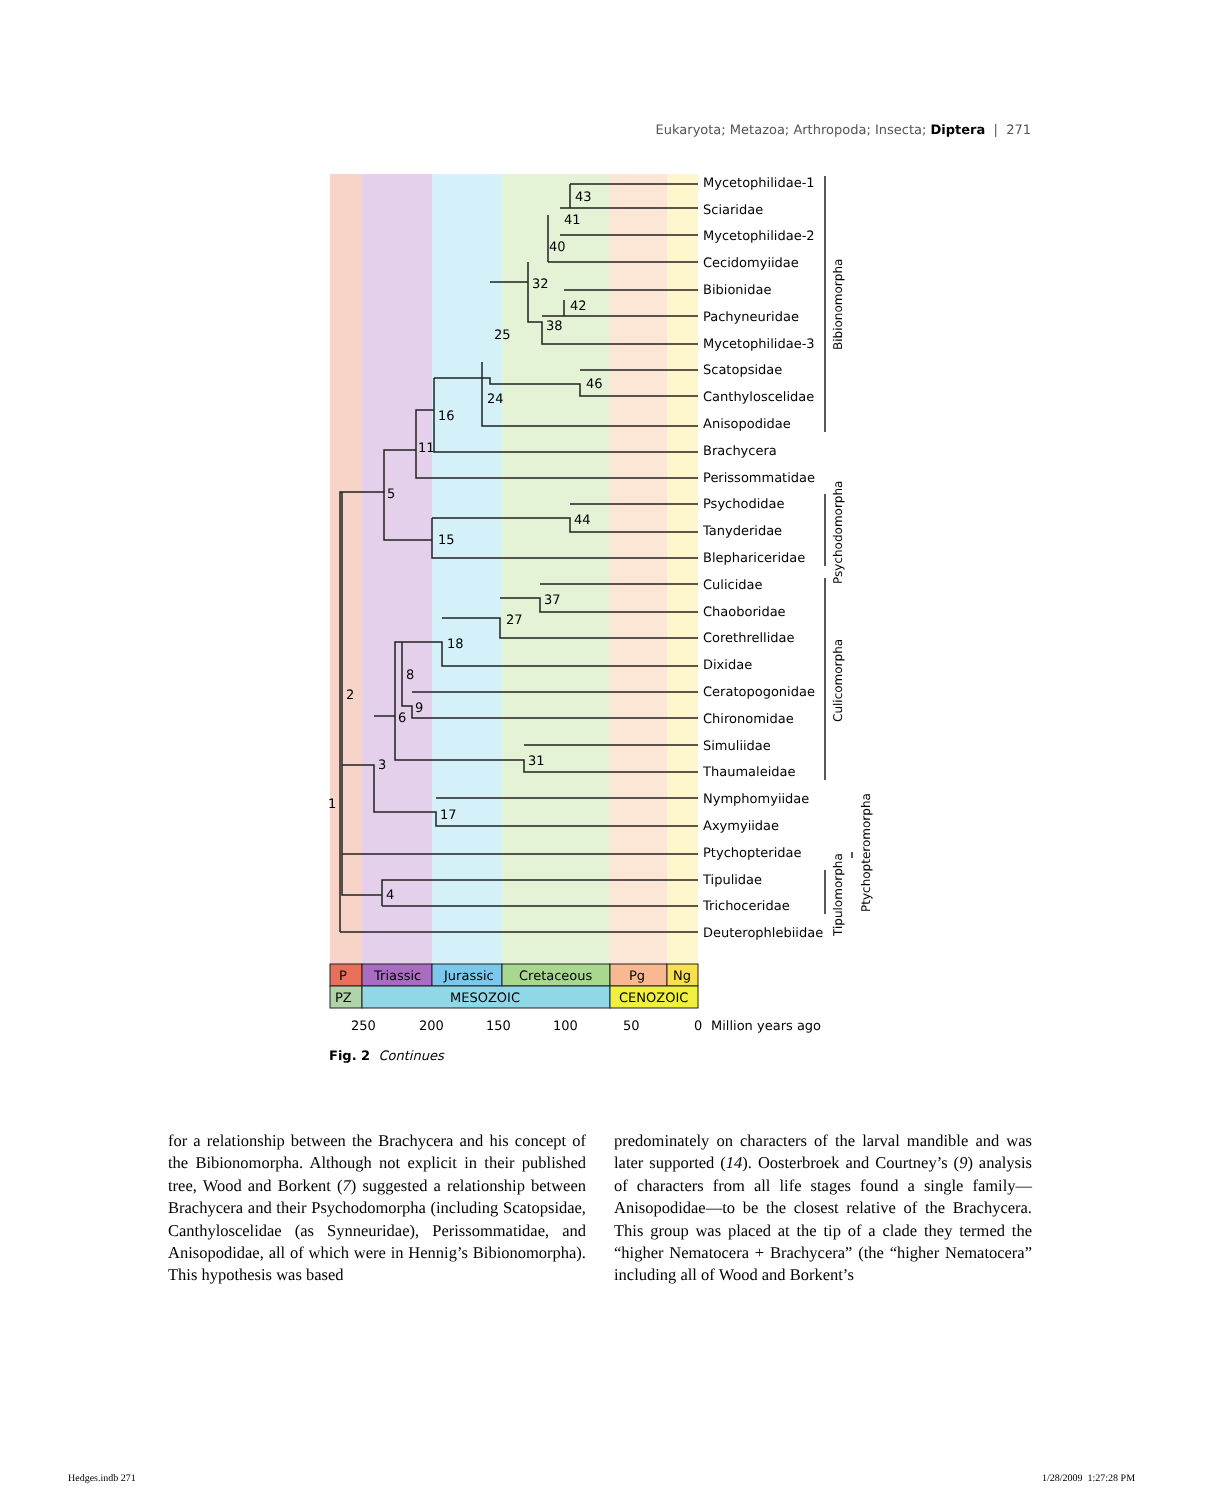Eukaryota; Metazoa; Arthropoda; Insecta; Diptera | 271
43
41
40
32
42
38
25
46
24
16
11
5
44
15
37
27
18
8
2
9
6
31
3
1
17
4
Mycetophilidae-1
Sciaridae
Mycetophilidae-2
Cecidomyiidae
Bibionidae
Pachyneuridae
Mycetophilidae-3
Scatopsidae
Canthyloscelidae
Anisopodidae
Brachycera
Perissommatidae
Psychodidae
Tanyderidae
Blephariceridae
Culicidae
Chaoboridae
Corethrellidae
Dixidae
Ceratopogonidae
Chironomidae
Simuliidae
Thaumaleidae
Nymphomyiidae
Axymyiidae
Ptychopteridae
Tipulidae
Trichoceridae
Deuterophlebiidae
Bibionomorpha
Psychodomorpha
Culicomorpha
Tipulomorpha
Ptychopteromorpha
P
Triassic
Jurassic
Cretaceous
Pg
Ng
PZ
MESOZOIC
CENOZOIC
250
200
150
100
50
0
Million years ago
Fig. 2 Continues
for a relationship between the Brachycera and his concept of the Bibionomorpha. Although not explicit in their published tree, Wood and Borkent (7) suggested a relationship between Brachycera and their Psychodomorpha (including Scatopsidae, Canthyloscelidae (as Synneuridae), Perissommatidae, and Anisopodidae, all of which were in Hennig’s Bibionomorpha). This hypothesis was based
predominately on characters of the larval mandible and was later supported (14). Oosterbroek and Courtney’s (9) analysis of characters from all life stages found a single family—Anisopodidae—to be the closest relative of the Brachycera. This group was placed at the tip of a clade they termed the “higher Nematocera + Brachycera” (the “higher Nematocera” including all of Wood and Borkent’s
Hedges.indb 271 1/28/2009 1:27:28 PM